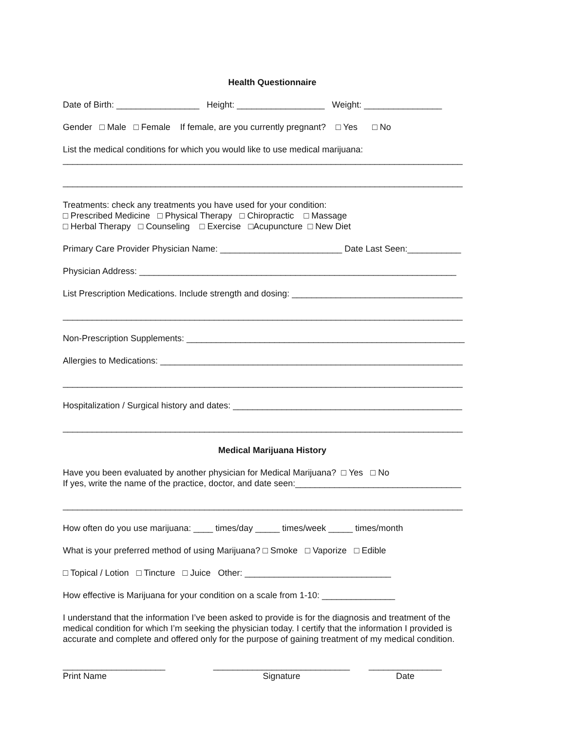Health Questionnaire
Date of Birth: _________________ Height: __________________ Weight: ________________
Gender □ Male □ Female If female, are you currently pregnant? □ Yes □ No
List the medical conditions for which you would like to use medical marijuana:
__________________________________________________________________________________
__________________________________________________________________________________
Treatments: check any treatments you have used for your condition:
□ Prescribed Medicine □ Physical Therapy □ Chiropractic □ Massage
□ Herbal Therapy □ Counseling □ Exercise □Acupuncture □ New Diet
Primary Care Provider Physician Name: _________________________ Date Last Seen:___________
Physician Address: _________________________________________________________________
List Prescription Medications. Include strength and dosing: ___________________________________
__________________________________________________________________________________
Non-Prescription Supplements: _________________________________________________________
Allergies to Medications: ______________________________________________________________
__________________________________________________________________________________
Hospitalization / Surgical history and dates: _______________________________________________
__________________________________________________________________________________
Medical Marijuana History
Have you been evaluated by another physician for Medical Marijuana? □ Yes □ No
If yes, write the name of the practice, doctor, and date seen:__________________________________
__________________________________________________________________________________
How often do you use marijuana: ____ times/day _____ times/week _____ times/month
What is your preferred method of using Marijuana? □ Smoke □ Vaporize □ Edible
□ Topical / Lotion □ Tincture □ Juice Other: ______________________________
How effective is Marijuana for your condition on a scale from 1-10: _______________
I understand that the information I’ve been asked to provide is for the diagnosis and treatment of the medical condition for which I’m seeking the physician today. I certify that the information I provided is accurate and complete and offered only for the purpose of gaining treatment of my medical condition.
_____________________
Print Name
____________________________
Signature
_______________
Date